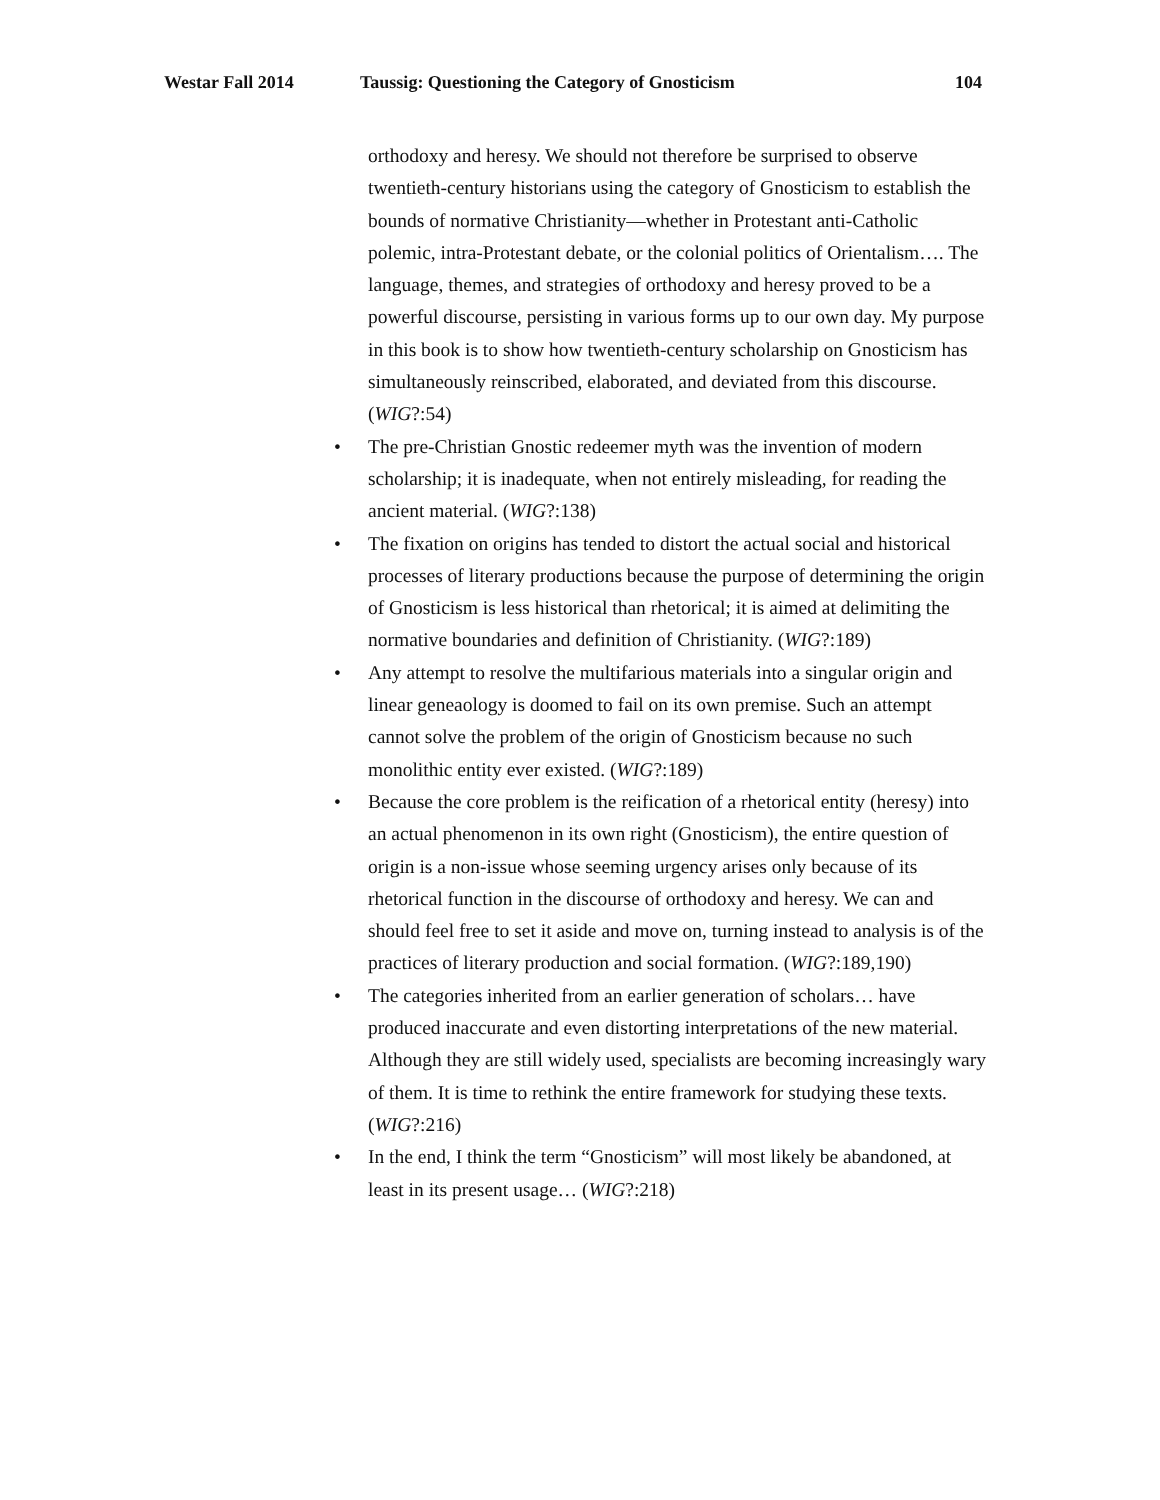Westar Fall 2014 Taussig: Questioning the Category of Gnosticism 104
orthodoxy and heresy. We should not therefore be surprised to observe twentieth-century historians using the category of Gnosticism to establish the bounds of normative Christianity—whether in Protestant anti-Catholic polemic, intra-Protestant debate, or the colonial politics of Orientalism…. The language, themes, and strategies of orthodoxy and heresy proved to be a powerful discourse, persisting in various forms up to our own day. My purpose in this book is to show how twentieth-century scholarship on Gnosticism has simultaneously reinscribed, elaborated, and deviated from this discourse. (WIG?:54)
• The pre-Christian Gnostic redeemer myth was the invention of modern scholarship; it is inadequate, when not entirely misleading, for reading the ancient material. (WIG?:138)
• The fixation on origins has tended to distort the actual social and historical processes of literary productions because the purpose of determining the origin of Gnosticism is less historical than rhetorical; it is aimed at delimiting the normative boundaries and definition of Christianity. (WIG?:189)
• Any attempt to resolve the multifarious materials into a singular origin and linear geneaology is doomed to fail on its own premise. Such an attempt cannot solve the problem of the origin of Gnosticism because no such monolithic entity ever existed. (WIG?:189)
• Because the core problem is the reification of a rhetorical entity (heresy) into an actual phenomenon in its own right (Gnosticism), the entire question of origin is a non-issue whose seeming urgency arises only because of its rhetorical function in the discourse of orthodoxy and heresy. We can and should feel free to set it aside and move on, turning instead to analysis is of the practices of literary production and social formation. (WIG?:189,190)
• The categories inherited from an earlier generation of scholars… have produced inaccurate and even distorting interpretations of the new material. Although they are still widely used, specialists are becoming increasingly wary of them. It is time to rethink the entire framework for studying these texts. (WIG?:216)
• In the end, I think the term “Gnosticism” will most likely be abandoned, at least in its present usage… (WIG?:218)